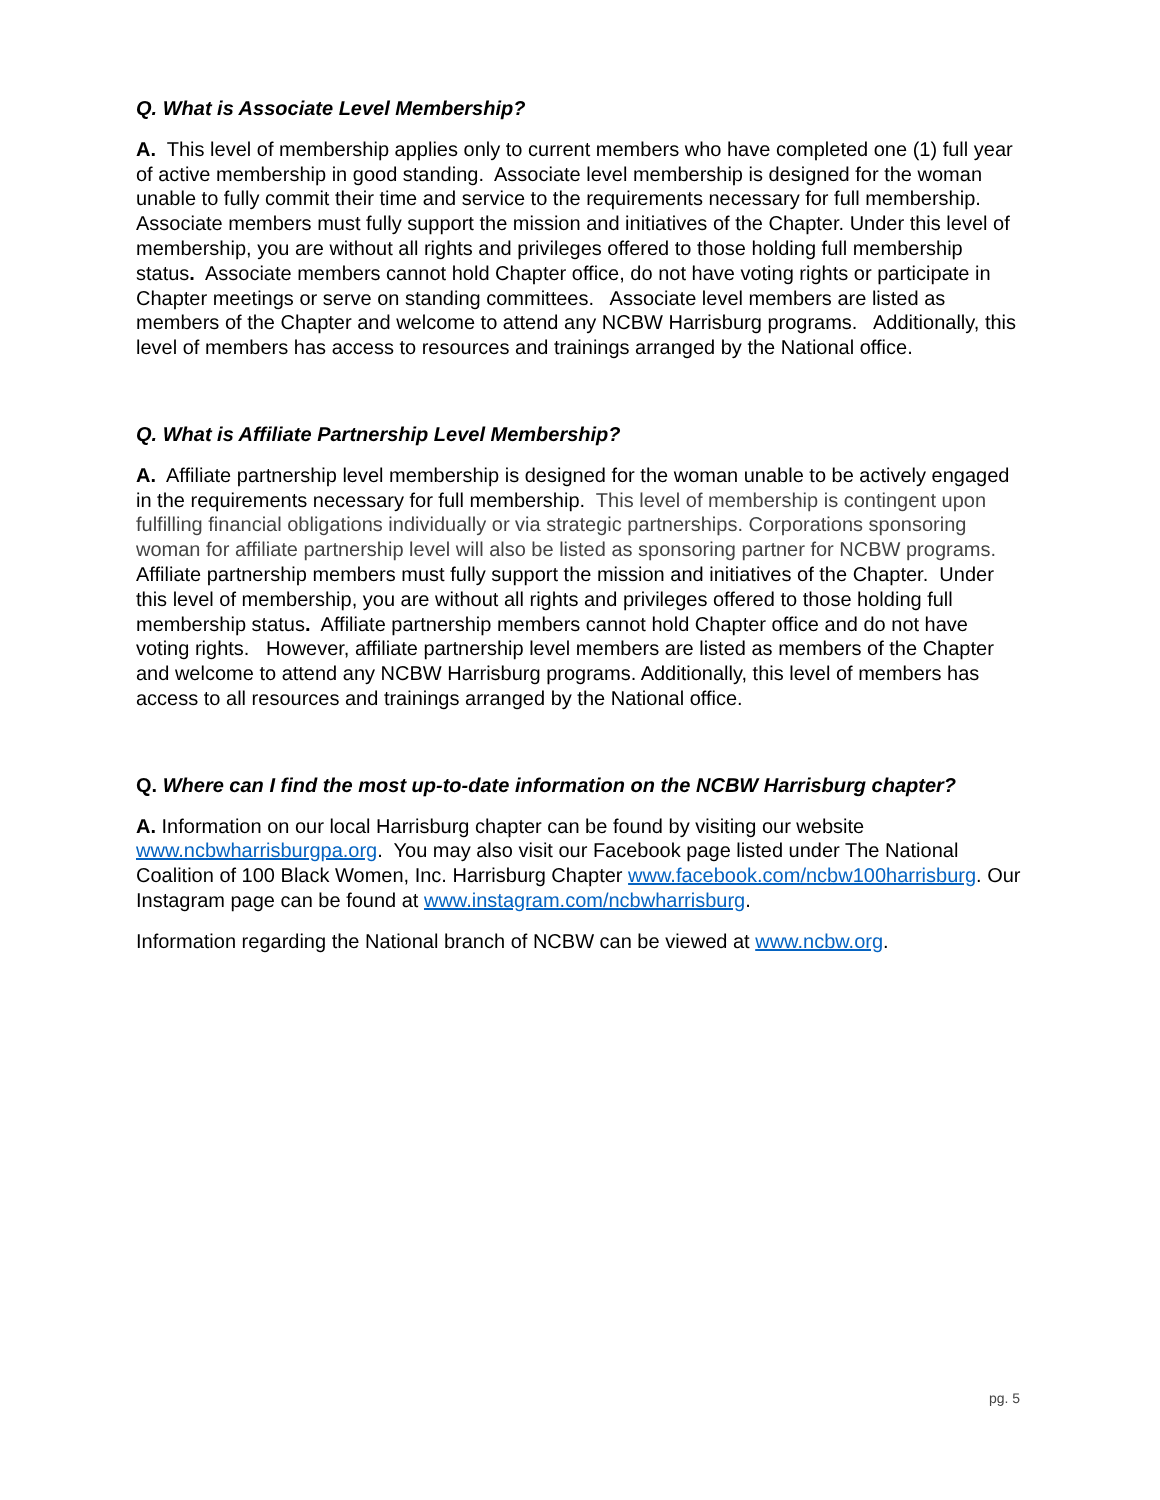Q. What is Associate Level Membership?
A. This level of membership applies only to current members who have completed one (1) full year of active membership in good standing. Associate level membership is designed for the woman unable to fully commit their time and service to the requirements necessary for full membership. Associate members must fully support the mission and initiatives of the Chapter. Under this level of membership, you are without all rights and privileges offered to those holding full membership status. Associate members cannot hold Chapter office, do not have voting rights or participate in Chapter meetings or serve on standing committees. Associate level members are listed as members of the Chapter and welcome to attend any NCBW Harrisburg programs. Additionally, this level of members has access to resources and trainings arranged by the National office.
Q. What is Affiliate Partnership Level Membership?
A. Affiliate partnership level membership is designed for the woman unable to be actively engaged in the requirements necessary for full membership. This level of membership is contingent upon fulfilling financial obligations individually or via strategic partnerships. Corporations sponsoring woman for affiliate partnership level will also be listed as sponsoring partner for NCBW programs. Affiliate partnership members must fully support the mission and initiatives of the Chapter. Under this level of membership, you are without all rights and privileges offered to those holding full membership status. Affiliate partnership members cannot hold Chapter office and do not have voting rights. However, affiliate partnership level members are listed as members of the Chapter and welcome to attend any NCBW Harrisburg programs. Additionally, this level of members has access to all resources and trainings arranged by the National office.
Q. Where can I find the most up-to-date information on the NCBW Harrisburg chapter?
A. Information on our local Harrisburg chapter can be found by visiting our website www.ncbwharrisburgpa.org. You may also visit our Facebook page listed under The National Coalition of 100 Black Women, Inc. Harrisburg Chapter www.facebook.com/ncbw100harrisburg. Our Instagram page can be found at www.instagram.com/ncbwharrisburg.
Information regarding the National branch of NCBW can be viewed at www.ncbw.org.
pg. 5